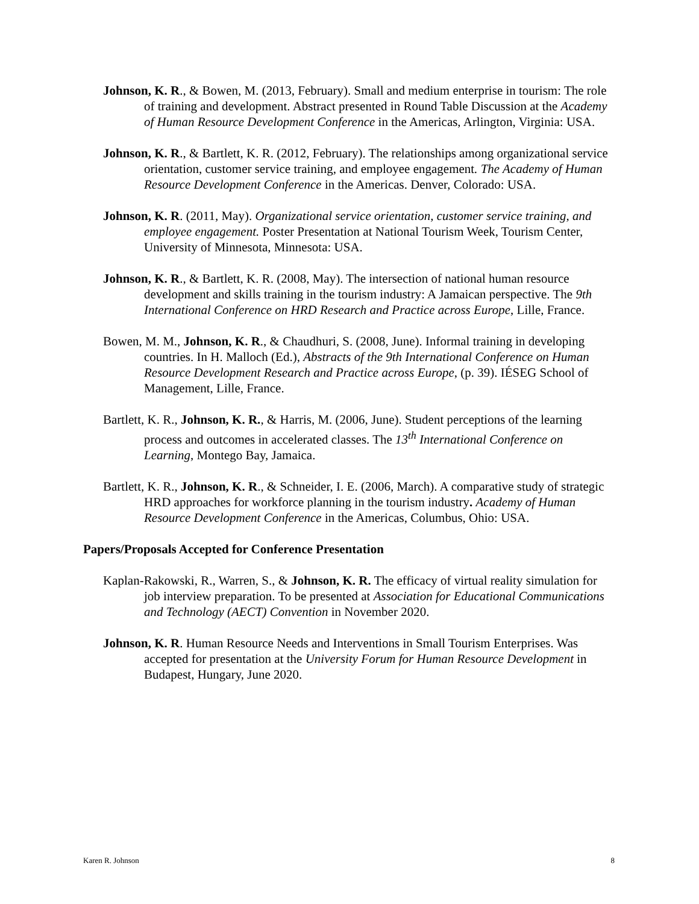Johnson, K. R., & Bowen, M. (2013, February). Small and medium enterprise in tourism: The role of training and development. Abstract presented in Round Table Discussion at the Academy of Human Resource Development Conference in the Americas, Arlington, Virginia: USA.
Johnson, K. R., & Bartlett, K. R. (2012, February). The relationships among organizational service orientation, customer service training, and employee engagement. The Academy of Human Resource Development Conference in the Americas. Denver, Colorado: USA.
Johnson, K. R. (2011, May). Organizational service orientation, customer service training, and employee engagement. Poster Presentation at National Tourism Week, Tourism Center, University of Minnesota, Minnesota: USA.
Johnson, K. R., & Bartlett, K. R. (2008, May). The intersection of national human resource development and skills training in the tourism industry: A Jamaican perspective. The 9th International Conference on HRD Research and Practice across Europe, Lille, France.
Bowen, M. M., Johnson, K. R., & Chaudhuri, S. (2008, June). Informal training in developing countries. In H. Malloch (Ed.), Abstracts of the 9th International Conference on Human Resource Development Research and Practice across Europe, (p. 39). IÉSEG School of Management, Lille, France.
Bartlett, K. R., Johnson, K. R., & Harris, M. (2006, June). Student perceptions of the learning process and outcomes in accelerated classes. The 13<sup>th</sup> International Conference on Learning, Montego Bay, Jamaica.
Bartlett, K. R., Johnson, K. R., & Schneider, I. E. (2006, March). A comparative study of strategic HRD approaches for workforce planning in the tourism industry. Academy of Human Resource Development Conference in the Americas, Columbus, Ohio: USA.
Papers/Proposals Accepted for Conference Presentation
Kaplan-Rakowski, R., Warren, S., & Johnson, K. R. The efficacy of virtual reality simulation for job interview preparation. To be presented at Association for Educational Communications and Technology (AECT) Convention in November 2020.
Johnson, K. R. Human Resource Needs and Interventions in Small Tourism Enterprises. Was accepted for presentation at the University Forum for Human Resource Development in Budapest, Hungary, June 2020.
Karen R. Johnson 8